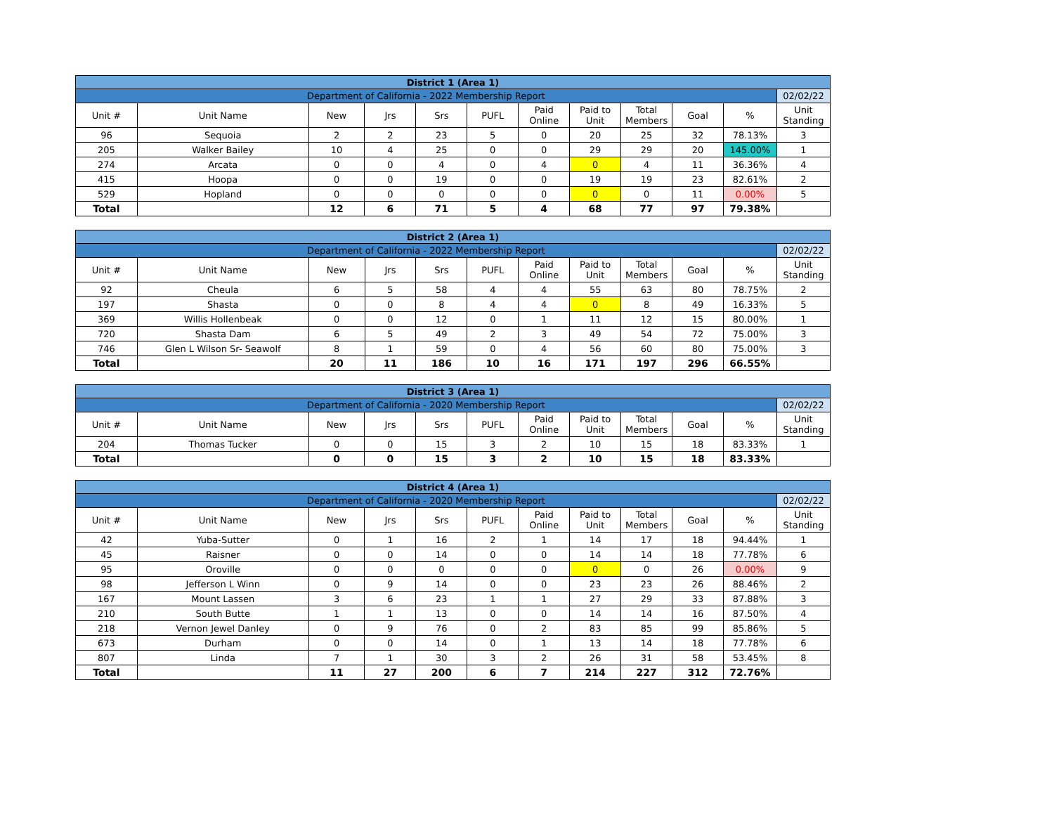| District 1 (Area 1) | | | | | | | | | | | |
| Department of California - 2022 Membership Report | | | | | | | | | | | 02/02/22 |
| Unit # | Unit Name | New | Jrs | Srs | PUFL | Paid Online | Paid to Unit | Total Members | Goal | % | Unit Standing |
| 96 | Sequoia | 2 | 2 | 23 | 5 | 0 | 20 | 25 | 32 | 78.13% | 3 |
| 205 | Walker Bailey | 10 | 4 | 25 | 0 | 0 | 29 | 29 | 20 | 145.00% | 1 |
| 274 | Arcata | 0 | 0 | 4 | 0 | 4 | 0 | 4 | 11 | 36.36% | 4 |
| 415 | Hoopa | 0 | 0 | 19 | 0 | 0 | 19 | 19 | 23 | 82.61% | 2 |
| 529 | Hopland | 0 | 0 | 0 | 0 | 0 | 0 | 0 | 11 | 0.00% | 5 |
| Total | | 12 | 6 | 71 | 5 | 4 | 68 | 77 | 97 | 79.38% | |
| District 2 (Area 1) | | | | | | | | | | | |
| Department of California - 2022 Membership Report | | | | | | | | | | | 02/02/22 |
| Unit # | Unit Name | New | Jrs | Srs | PUFL | Paid Online | Paid to Unit | Total Members | Goal | % | Unit Standing |
| 92 | Cheula | 6 | 5 | 58 | 4 | 4 | 55 | 63 | 80 | 78.75% | 2 |
| 197 | Shasta | 0 | 0 | 8 | 4 | 4 | 0 | 8 | 49 | 16.33% | 5 |
| 369 | Willis Hollenbeak | 0 | 0 | 12 | 0 | 1 | 11 | 12 | 15 | 80.00% | 1 |
| 720 | Shasta Dam | 6 | 5 | 49 | 2 | 3 | 49 | 54 | 72 | 75.00% | 3 |
| 746 | Glen L Wilson Sr- Seawolf | 8 | 1 | 59 | 0 | 4 | 56 | 60 | 80 | 75.00% | 3 |
| Total | | 20 | 11 | 186 | 10 | 16 | 171 | 197 | 296 | 66.55% | |
| District 3 (Area 1) | | | | | | | | | | | |
| Department of California - 2020 Membership Report | | | | | | | | | | | 02/02/22 |
| Unit # | Unit Name | New | Jrs | Srs | PUFL | Paid Online | Paid to Unit | Total Members | Goal | % | Unit Standing |
| 204 | Thomas Tucker | 0 | 0 | 15 | 3 | 2 | 10 | 15 | 18 | 83.33% | 1 |
| Total | | 0 | 0 | 15 | 3 | 2 | 10 | 15 | 18 | 83.33% | |
| District 4 (Area 1) | | | | | | | | | | | |
| Department of California - 2020 Membership Report | | | | | | | | | | | 02/02/22 |
| Unit # | Unit Name | New | Jrs | Srs | PUFL | Paid Online | Paid to Unit | Total Members | Goal | % | Unit Standing |
| 42 | Yuba-Sutter | 0 | 1 | 16 | 2 | 1 | 14 | 17 | 18 | 94.44% | 1 |
| 45 | Raisner | 0 | 0 | 14 | 0 | 0 | 14 | 14 | 18 | 77.78% | 6 |
| 95 | Oroville | 0 | 0 | 0 | 0 | 0 | 0 | 0 | 26 | 0.00% | 9 |
| 98 | Jefferson L Winn | 0 | 9 | 14 | 0 | 0 | 23 | 23 | 26 | 88.46% | 2 |
| 167 | Mount Lassen | 3 | 6 | 23 | 1 | 1 | 27 | 29 | 33 | 87.88% | 3 |
| 210 | South Butte | 1 | 1 | 13 | 0 | 0 | 14 | 14 | 16 | 87.50% | 4 |
| 218 | Vernon Jewel Danley | 0 | 9 | 76 | 0 | 2 | 83 | 85 | 99 | 85.86% | 5 |
| 673 | Durham | 0 | 0 | 14 | 0 | 1 | 13 | 14 | 18 | 77.78% | 6 |
| 807 | Linda | 7 | 1 | 30 | 3 | 2 | 26 | 31 | 58 | 53.45% | 8 |
| Total | | 11 | 27 | 200 | 6 | 7 | 214 | 227 | 312 | 72.76% | |